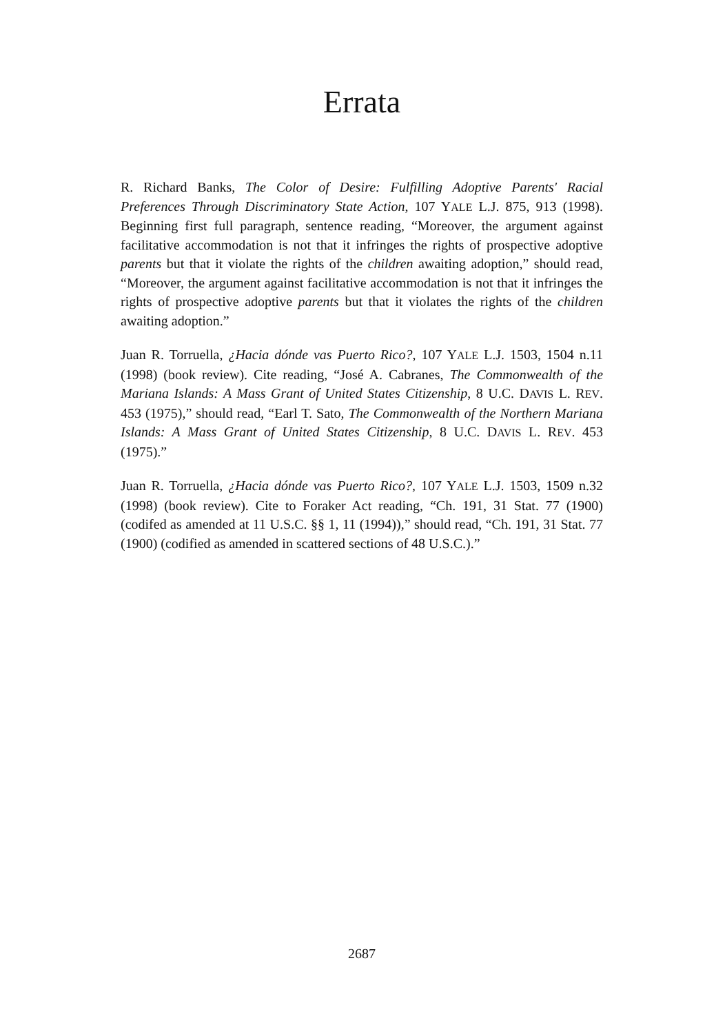Errata
R. Richard Banks, The Color of Desire: Fulfilling Adoptive Parents' Racial Preferences Through Discriminatory State Action, 107 YALE L.J. 875, 913 (1998). Beginning first full paragraph, sentence reading, “Moreover, the argument against facilitative accommodation is not that it infringes the rights of prospective adoptive parents but that it violate the rights of the children awaiting adoption,” should read, “Moreover, the argument against facilitative accommodation is not that it infringes the rights of prospective adoptive parents but that it violates the rights of the children awaiting adoption.”
Juan R. Torruella, ¿Hacia dónde vas Puerto Rico?, 107 YALE L.J. 1503, 1504 n.11 (1998) (book review). Cite reading, “José A. Cabranes, The Commonwealth of the Mariana Islands: A Mass Grant of United States Citizenship, 8 U.C. DAVIS L. REV. 453 (1975),” should read, “Earl T. Sato, The Commonwealth of the Northern Mariana Islands: A Mass Grant of United States Citizenship, 8 U.C. DAVIS L. REV. 453 (1975).”
Juan R. Torruella, ¿Hacia dónde vas Puerto Rico?, 107 YALE L.J. 1503, 1509 n.32 (1998) (book review). Cite to Foraker Act reading, “Ch. 191, 31 Stat. 77 (1900) (codifed as amended at 11 U.S.C. §§ 1, 11 (1994)),” should read, “Ch. 191, 31 Stat. 77 (1900) (codified as amended in scattered sections of 48 U.S.C.).”
2687